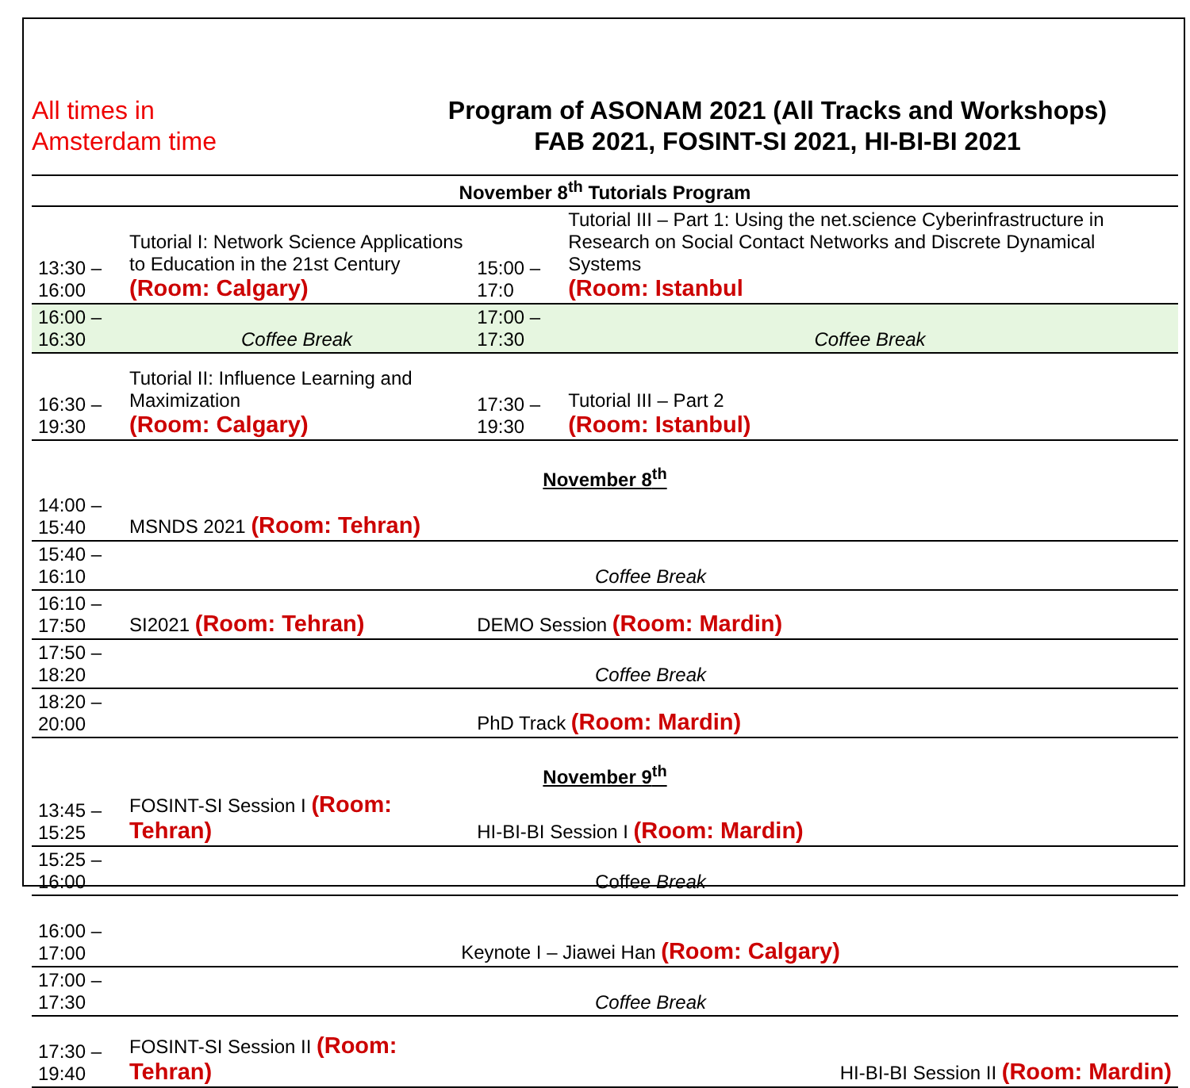All times in
Amsterdam time
Program of ASONAM 2021 (All Tracks and Workshops)
FAB 2021, FOSINT-SI 2021, HI-BI-BI 2021
| November 8<sup>th</sup> Tutorials Program | | | |
| 13:30 – 16:00 | Tutorial I: Network Science Applications to Education in the 21st Century (Room: Calgary) | 15:00 – 17:0 | Tutorial III – Part 1: Using the net.science Cyberinfrastructure in Research on Social Contact Networks and Discrete Dynamical Systems (Room: Istanbul |
| 16:00 – 16:30 | Coffee Break | 17:00 – 17:30 | Coffee Break |
| 16:30 – 19:30 | Tutorial II: Influence Learning and Maximization (Room: Calgary) | 17:30 – 19:30 | Tutorial III – Part 2 (Room: Istanbul) |
| November 8<sup>th</sup> | | | |
| 14:00 – 15:40 | MSNDS 2021 (Room: Tehran) | | |
| 15:40 – 16:10 | Coffee Break | | |
| 16:10 – 17:50 | SI2021 (Room: Tehran) | DEMO Session (Room: Mardin) | |
| 17:50 – 18:20 | Coffee Break | | |
| 18:20 – 20:00 | | PhD Track (Room: Mardin) | |
| November 9<sup>th</sup> | | | |
| 13:45 – 15:25 | FOSINT-SI Session I (Room: Tehran) | HI-BI-BI Session I (Room: Mardin) | |
| 15:25 – 16:00 | Coffee Break | | |
| 16:00 – 17:00 | Keynote I – Jiawei Han (Room: Calgary) | | |
| 17:00 – 17:30 | Coffee Break | | |
| 17:30 – 19:40 | FOSINT-SI Session II (Room: Tehran) | HI-BI-BI Session II (Room: Mardin) | |